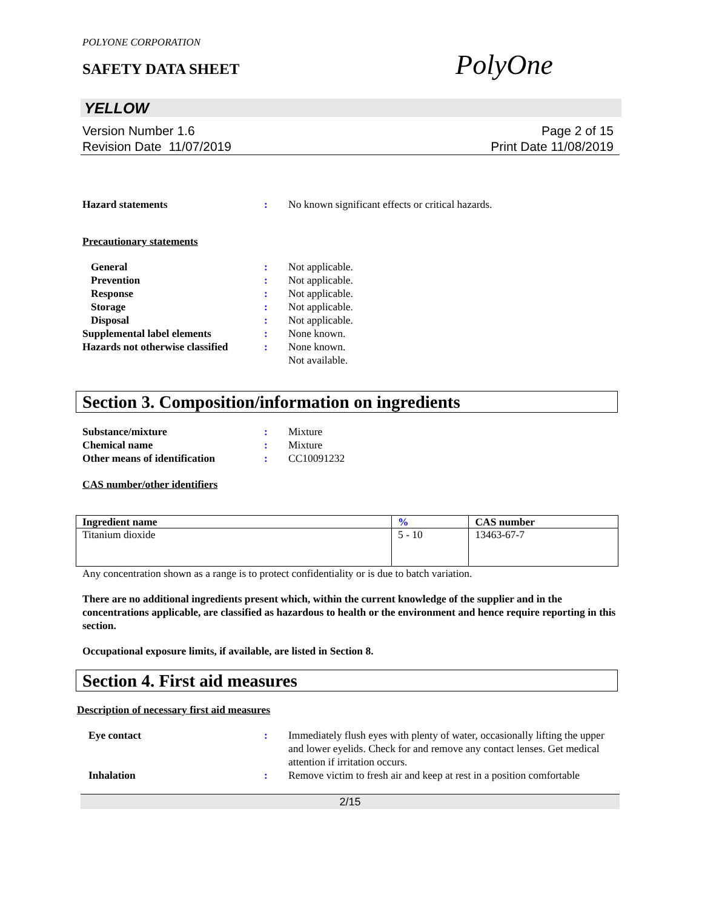POLYONE CORPORATION
SAFETY DATA SHEET
PolyOne
YELLOW
Version Number 1.6
Revision Date 11/07/2019
Page 2 of 15
Print Date 11/08/2019
Hazard statements : No known significant effects or critical hazards.
Precautionary statements
General : Not applicable.
Prevention : Not applicable.
Response : Not applicable.
Storage : Not applicable.
Disposal : Not applicable.
Supplemental label elements : None known.
Hazards not otherwise classified
: None known.
Not available.
Section 3. Composition/information on ingredients
Substance/mixture : Mixture
Chemical name : Mixture
Other means of identification
: CC10091232
CAS number/other identifiers
| Ingredient name | % | CAS number |
| --- | --- | --- |
| Titanium dioxide | 5 - 10 | 13463-67-7 |
Any concentration shown as a range is to protect confidentiality or is due to batch variation.
There are no additional ingredients present which, within the current knowledge of the supplier and in the concentrations applicable, are classified as hazardous to health or the environment and hence require reporting in this section.
Occupational exposure limits, if available, are listed in Section 8.
Section 4. First aid measures
Description of necessary first aid measures
Eye contact : Immediately flush eyes with plenty of water, occasionally lifting the upper and lower eyelids. Check for and remove any contact lenses. Get medical attention if irritation occurs.
Inhalation : Remove victim to fresh air and keep at rest in a position comfortable
2/15